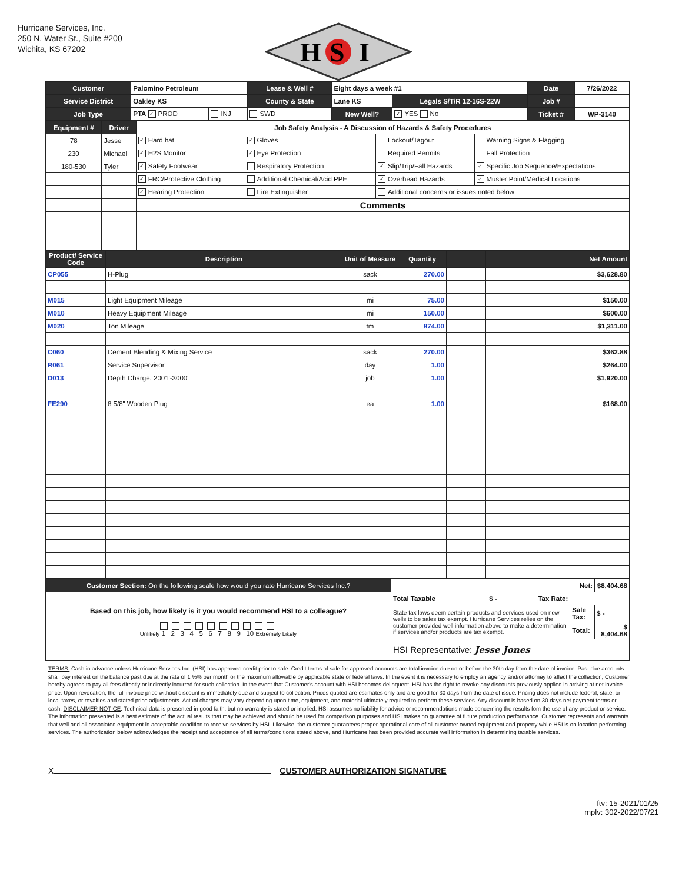Hurricane Services, Inc.
250 N. Water St., Suite #200
Wichita, KS 67202
H
S
I
| Customer | Palomino Petroleum | | Lease & Well # | Eight days a week #1 | | Date | 7/26/2022 |
| Service District | Oakley KS | | County & State | Lane KS | Legals S/T/R 12-16S-22W | Job # | |
| Job Type | PTA ✓ PROD | INJ | SWD | New Well? | ✓ YES No | Ticket # | WP-3140 |
| Equipment # | Driver | Job Safety Analysis - A Discussion of Hazards & Safety Procedures | | | |
| 78 | Jesse | ✓ Hard hat | ✓ Gloves | Lockout/Tagout | Warning Signs & Flagging |
| 230 | Michael | ✓ H2S Monitor | ✓ Eye Protection | Required Permits | Fall Protection |
| 180-530 | Tyler | ✓ Safety Footwear | Respiratory Protection | ✓ Slip/Trip/Fall Hazards | ✓ Specific Job Sequence/Expectations |
| | | ✓ FRC/Protective Clothing | Additional Chemical/Acid PPE | ✓ Overhead Hazards | ✓ Muster Point/Medical Locations |
| | | ✓ Hearing Protection | Fire Extinguisher | Additional concerns or issues noted below | |
| | | Comments | | | |
| Product/ Service Code | Description | Unit of Measure | Quantity | | | Net Amount |
| --- | --- | --- | --- | --- | --- | --- |
| CP055 | H-Plug | sack | 270.00 | | | $3,628.80 |
| M015 | Light Equipment Mileage | mi | 75.00 | | | $150.00 |
| M010 | Heavy Equipment Mileage | mi | 150.00 | | | $600.00 |
| M020 | Ton Mileage | tm | 874.00 | | | $1,311.00 |
| C060 | Cement Blending & Mixing Service | sack | 270.00 | | | $362.88 |
| R061 | Service Supervisor | day | 1.00 | | | $264.00 |
| D013 | Depth Charge: 2001'-3000' | job | 1.00 | | | $1,920.00 |
| FE290 | 8 5/8" Wooden Plug | ea | 1.00 | | | $168.00 |
| Customer Section: On the following scale how would you rate Hurricane Services Inc.? | | | Net: | $8,404.68 |
| | Total Taxable | $ - Tax Rate: | | |
| Based on this job, how likely is it you would recommend HSI to a colleague? Unlikely 1 2 3 4 5 6 7 8 9 10 Extremely Likely | State tax laws deem certain products and services used on new wells to be sales tax exempt. Hurricane Services relies on the customer provided well information above to make a determination if services and/or products are tax exempt. | | Sale Tax: | $ - |
| | | | Total: | $ 8,404.68 |
| | HSI Representative: Jesse Jones | | | |
TERMS: Cash in advance unless Hurricane Services Inc. (HSI) has approved credit prior to sale. Credit terms of sale for approved accounts are total invoice due on or before the 30th day from the date of invoice. Past due accounts shall pay interest on the balance past due at the rate of 1 ½% per month or the maximum allowable by applicable state or federal laws. In the event it is necessary to employ an agency and/or attorney to affect the collection, Customer hereby agrees to pay all fees directly or indirectly incurred for such collection. In the event that Customer's account with HSI becomes delinquent, HSI has the right to revoke any discounts previously applied in arriving at net invoice price. Upon revocation, the full invoice price without discount is immediately due and subject to collection. Prices quoted are estimates only and are good for 30 days from the date of issue. Pricing does not include federal, state, or local taxes, or royalties and stated price adjustments. Actual charges may vary depending upon time, equipment, and material ultimately required to perform these services. Any discount is based on 30 days net payment terms or cash. DISCLAIMER NOTICE: Technical data is presented in good faith, but no warranty is stated or implied. HSI assumes no liability for advice or recommendations made concerning the results fom the use of any product or service. The information presented is a best estimate of the actual results that may be achieved and should be used for comparison purposes and HSI makes no guarantee of future production performance. Customer represents and warrants that well and all associated equipment in acceptable condition to receive services by HSI. Likewise, the customer guarantees proper operational care of all customer owned equipment and property while HSI is on location performing services. The authorization below acknowledges the receipt and acceptance of all terms/conditions stated above, and Hurricane has been provided accurate well informaiton in determining taxable services.
X CUSTOMER AUTHORIZATION SIGNATURE
ftv: 15-2021/01/25
mplv: 302-2022/07/21